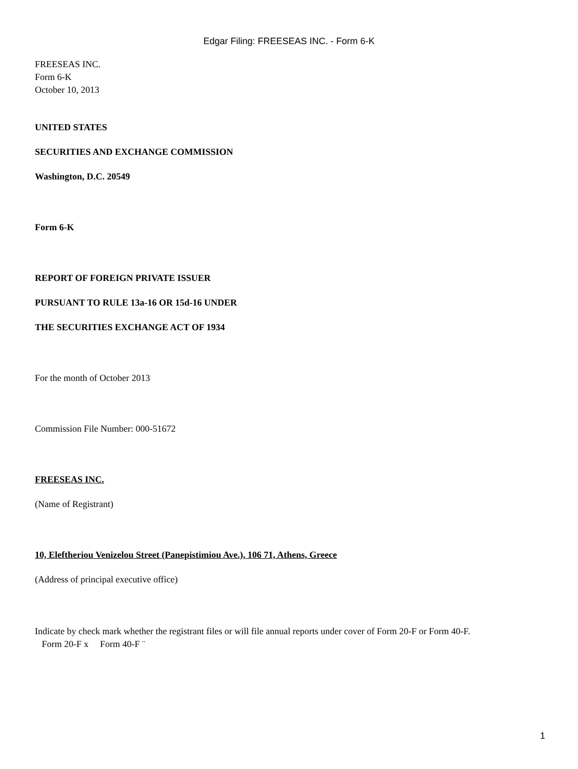Edgar Filing: FREESEAS INC. - Form 6-K
FREESEAS INC.
Form 6-K
October 10, 2013
UNITED STATES
SECURITIES AND EXCHANGE COMMISSION
Washington, D.C. 20549
Form 6-K
REPORT OF FOREIGN PRIVATE ISSUER
PURSUANT TO RULE 13a-16 OR 15d-16 UNDER
THE SECURITIES EXCHANGE ACT OF 1934
For the month of October 2013
Commission File Number: 000-51672
FREESEAS INC.
(Name of Registrant)
10, Eleftheriou Venizelou Street (Panepistimiou Ave.), 106 71, Athens, Greece
(Address of principal executive office)
Indicate by check mark whether the registrant files or will file annual reports under cover of Form 20-F or Form 40-F.
Form 20-F x Form 40-F ¨
1